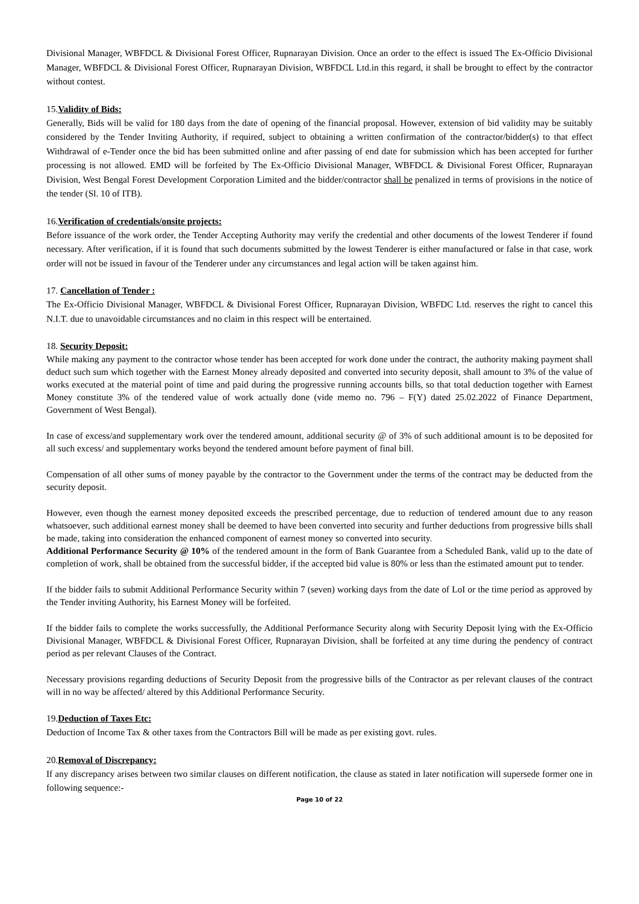Divisional Manager, WBFDCL & Divisional Forest Officer, Rupnarayan Division. Once an order to the effect is issued The Ex-Officio Divisional Manager, WBFDCL & Divisional Forest Officer, Rupnarayan Division, WBFDCL Ltd.in this regard, it shall be brought to effect by the contractor without contest.
15.Validity of Bids:
Generally, Bids will be valid for 180 days from the date of opening of the financial proposal. However, extension of bid validity may be suitably considered by the Tender Inviting Authority, if required, subject to obtaining a written confirmation of the contractor/bidder(s) to that effect Withdrawal of e-Tender once the bid has been submitted online and after passing of end date for submission which has been accepted for further processing is not allowed. EMD will be forfeited by The Ex-Officio Divisional Manager, WBFDCL & Divisional Forest Officer, Rupnarayan Division, West Bengal Forest Development Corporation Limited and the bidder/contractor shall be penalized in terms of provisions in the notice of the tender (Sl. 10 of ITB).
16.Verification of credentials/onsite projects:
Before issuance of the work order, the Tender Accepting Authority may verify the credential and other documents of the lowest Tenderer if found necessary. After verification, if it is found that such documents submitted by the lowest Tenderer is either manufactured or false in that case, work order will not be issued in favour of the Tenderer under any circumstances and legal action will be taken against him.
17. Cancellation of Tender :
The Ex-Officio Divisional Manager, WBFDCL & Divisional Forest Officer, Rupnarayan Division, WBFDC Ltd. reserves the right to cancel this N.I.T. due to unavoidable circumstances and no claim in this respect will be entertained.
18. Security Deposit:
While making any payment to the contractor whose tender has been accepted for work done under the contract, the authority making payment shall deduct such sum which together with the Earnest Money already deposited and converted into security deposit, shall amount to 3% of the value of works executed at the material point of time and paid during the progressive running accounts bills, so that total deduction together with Earnest Money constitute 3% of the tendered value of work actually done (vide memo no. 796 – F(Y) dated 25.02.2022 of Finance Department, Government of West Bengal).
In case of excess/and supplementary work over the tendered amount, additional security @ of 3% of such additional amount is to be deposited for all such excess/ and supplementary works beyond the tendered amount before payment of final bill.
Compensation of all other sums of money payable by the contractor to the Government under the terms of the contract may be deducted from the security deposit.
However, even though the earnest money deposited exceeds the prescribed percentage, due to reduction of tendered amount due to any reason whatsoever, such additional earnest money shall be deemed to have been converted into security and further deductions from progressive bills shall be made, taking into consideration the enhanced component of earnest money so converted into security.
Additional Performance Security @ 10% of the tendered amount in the form of Bank Guarantee from a Scheduled Bank, valid up to the date of completion of work, shall be obtained from the successful bidder, if the accepted bid value is 80% or less than the estimated amount put to tender.
If the bidder fails to submit Additional Performance Security within 7 (seven) working days from the date of LoI or the time period as approved by the Tender inviting Authority, his Earnest Money will be forfeited.
If the bidder fails to complete the works successfully, the Additional Performance Security along with Security Deposit lying with the Ex-Officio Divisional Manager, WBFDCL & Divisional Forest Officer, Rupnarayan Division, shall be forfeited at any time during the pendency of contract period as per relevant Clauses of the Contract.
Necessary provisions regarding deductions of Security Deposit from the progressive bills of the Contractor as per relevant clauses of the contract will in no way be affected/ altered by this Additional Performance Security.
19.Deduction of Taxes Etc:
Deduction of Income Tax & other taxes from the Contractors Bill will be made as per existing govt. rules.
20.Removal of Discrepancy:
If any discrepancy arises between two similar clauses on different notification, the clause as stated in later notification will supersede former one in following sequence:-
Page 10 of 22